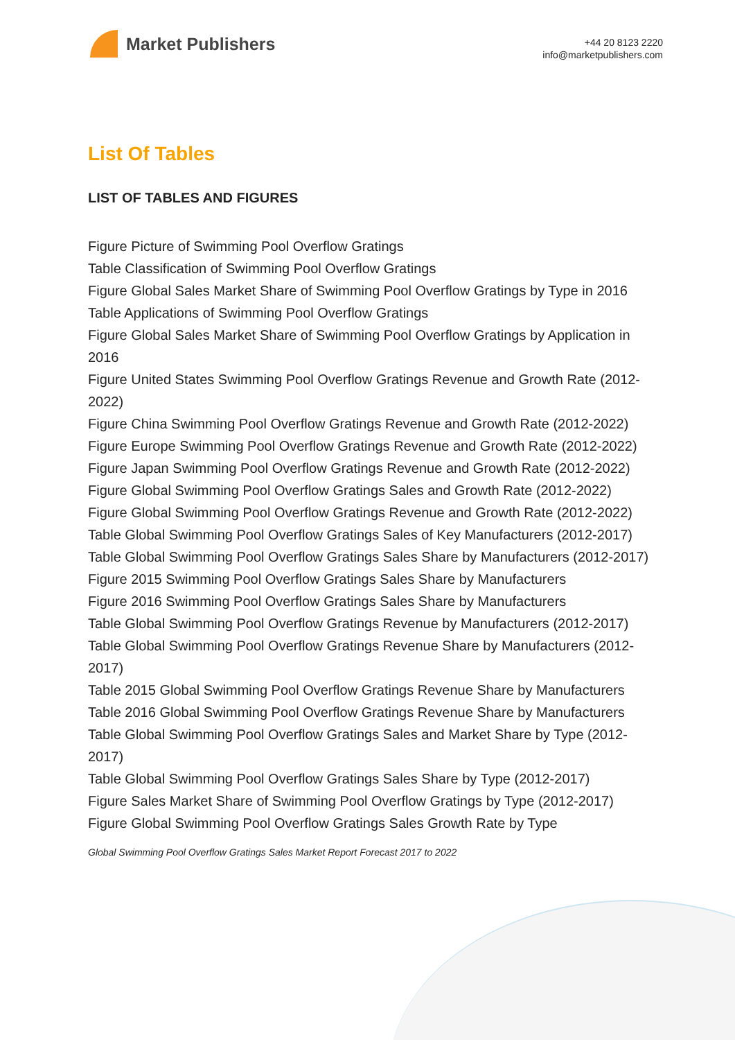Market Publishers
+44 20 8123 2220
info@marketpublishers.com
List Of Tables
LIST OF TABLES AND FIGURES
Figure Picture of Swimming Pool Overflow Gratings
Table Classification of Swimming Pool Overflow Gratings
Figure Global Sales Market Share of Swimming Pool Overflow Gratings by Type in 2016
Table Applications of Swimming Pool Overflow Gratings
Figure Global Sales Market Share of Swimming Pool Overflow Gratings by Application in 2016
Figure United States Swimming Pool Overflow Gratings Revenue and Growth Rate (2012-2022)
Figure China Swimming Pool Overflow Gratings Revenue and Growth Rate (2012-2022)
Figure Europe Swimming Pool Overflow Gratings Revenue and Growth Rate (2012-2022)
Figure Japan Swimming Pool Overflow Gratings Revenue and Growth Rate (2012-2022)
Figure Global Swimming Pool Overflow Gratings Sales and Growth Rate (2012-2022)
Figure Global Swimming Pool Overflow Gratings Revenue and Growth Rate (2012-2022)
Table Global Swimming Pool Overflow Gratings Sales of Key Manufacturers (2012-2017)
Table Global Swimming Pool Overflow Gratings Sales Share by Manufacturers (2012-2017)
Figure 2015 Swimming Pool Overflow Gratings Sales Share by Manufacturers
Figure 2016 Swimming Pool Overflow Gratings Sales Share by Manufacturers
Table Global Swimming Pool Overflow Gratings Revenue by Manufacturers (2012-2017)
Table Global Swimming Pool Overflow Gratings Revenue Share by Manufacturers (2012-2017)
Table 2015 Global Swimming Pool Overflow Gratings Revenue Share by Manufacturers
Table 2016 Global Swimming Pool Overflow Gratings Revenue Share by Manufacturers
Table Global Swimming Pool Overflow Gratings Sales and Market Share by Type (2012-2017)
Table Global Swimming Pool Overflow Gratings Sales Share by Type (2012-2017)
Figure Sales Market Share of Swimming Pool Overflow Gratings by Type (2012-2017)
Figure Global Swimming Pool Overflow Gratings Sales Growth Rate by Type
Global Swimming Pool Overflow Gratings Sales Market Report Forecast 2017 to 2022